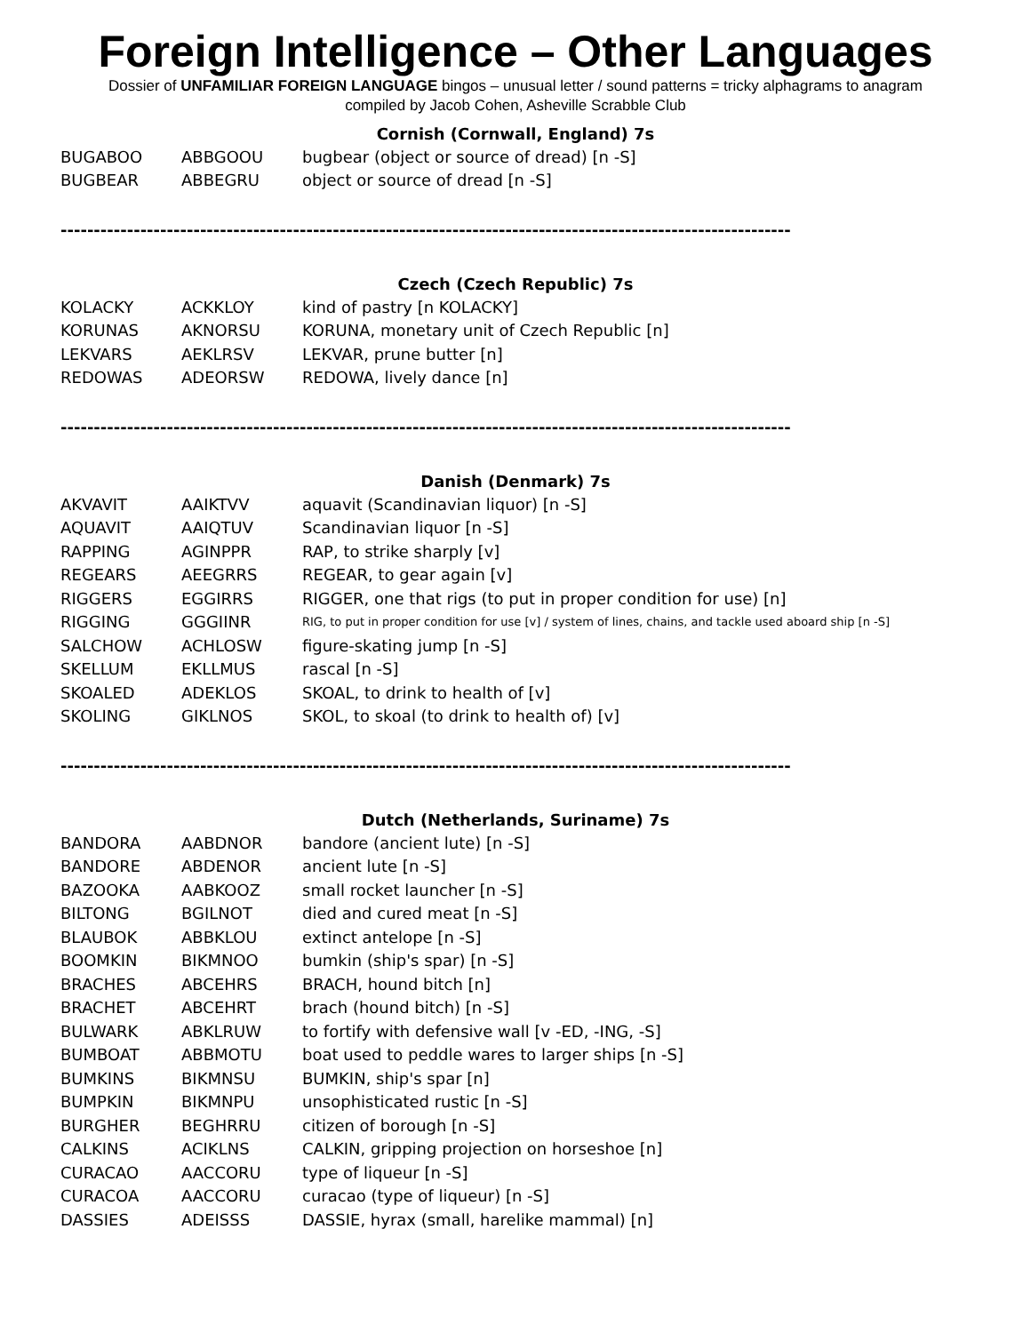Foreign Intelligence – Other Languages
Dossier of UNFAMILIAR FOREIGN LANGUAGE bingos – unusual letter / sound patterns = tricky alphagrams to anagram
compiled by Jacob Cohen, Asheville Scrabble Club
Cornish (Cornwall, England) 7s
| BUGABOO | ABBGOOU | bugbear (object or source of dread) [n -S] |
| BUGBEAR | ABBEGRU | object or source of dread [n -S] |
--------------------------------------------------------------------------------------------------------------
Czech (Czech Republic) 7s
| KOLACKY | ACKKLOY | kind of pastry [n KOLACKY] |
| KORUNAS | AKNORSU | KORUNA, monetary unit of Czech Republic [n] |
| LEKVARS | AEKLRSV | LEKVAR, prune butter [n] |
| REDOWAS | ADEORSW | REDOWA, lively dance [n] |
--------------------------------------------------------------------------------------------------------------
Danish (Denmark) 7s
| AKVAVIT | AAIKTVV | aquavit (Scandinavian liquor) [n -S] |
| AQUAVIT | AAIQTUV | Scandinavian liquor [n -S] |
| RAPPING | AGINPPR | RAP, to strike sharply [v] |
| REGEARS | AEEGRRS | REGEAR, to gear again [v] |
| RIGGERS | EGGIRRS | RIGGER, one that rigs (to put in proper condition for use) [n] |
| RIGGING | GGGIINR | RIG, to put in proper condition for use [v] / system of lines, chains, and tackle used aboard ship [n -S] |
| SALCHOW | ACHLOSW | figure-skating jump [n -S] |
| SKELLUM | EKLLMUS | rascal [n -S] |
| SKOALED | ADEKLOS | SKOAL, to drink to health of [v] |
| SKOLING | GIKLNOS | SKOL, to skoal (to drink to health of) [v] |
--------------------------------------------------------------------------------------------------------------
Dutch (Netherlands, Suriname) 7s
| BANDORA | AABDNOR | bandore (ancient lute) [n -S] |
| BANDORE | ABDENOR | ancient lute [n -S] |
| BAZOOKA | AABKOOZ | small rocket launcher [n -S] |
| BILTONG | BGILNOT | died and cured meat [n -S] |
| BLAUBOK | ABBKLOU | extinct antelope [n -S] |
| BOOMKIN | BIKMNOO | bumkin (ship's spar) [n -S] |
| BRACHES | ABCEHRS | BRACH, hound bitch [n] |
| BRACHET | ABCEHRT | brach (hound bitch) [n -S] |
| BULWARK | ABKLRUW | to fortify with defensive wall [v -ED, -ING, -S] |
| BUMBOAT | ABBMOTU | boat used to peddle wares to larger ships [n -S] |
| BUMKINS | BIKMNSU | BUMKIN, ship's spar [n] |
| BUMPKIN | BIKMNPU | unsophisticated rustic [n -S] |
| BURGHER | BEGHRRU | citizen of borough [n -S] |
| CALKINS | ACIKLNS | CALKIN, gripping projection on horseshoe [n] |
| CURACAO | AACCORU | type of liqueur [n -S] |
| CURACOA | AACCORU | curacao (type of liqueur) [n -S] |
| DASSIES | ADEISSS | DASSIE, hyrax (small, harelike mammal) [n] |